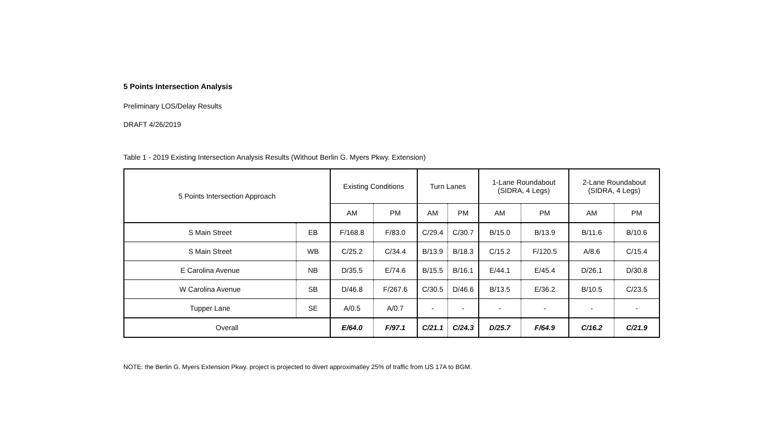5 Points Intersection Analysis
Preliminary LOS/Delay Results
DRAFT 4/26/2019
Table 1 - 2019 Existing Intersection Analysis Results (Without Berlin G. Myers Pkwy. Extension)
| 5 Points Intersection Approach | | Existing Conditions | | Turn Lanes | | 1-Lane Roundabout (SIDRA, 4 Legs) | | 2-Lane Roundabout (SIDRA, 4 Legs) | |
| --- | --- | --- | --- | --- | --- | --- | --- | --- | --- |
| | | AM | PM | AM | PM | AM | PM | AM | PM |
| S Main Street | EB | F/168.8 | F/83.0 | C/29.4 | C/30.7 | B/15.0 | B/13.9 | B/11.6 | B/10.6 |
| S Main Street | WB | C/25.2 | C/34.4 | B/13.9 | B/18.3 | C/15.2 | F/120.5 | A/8.6 | C/15.4 |
| E Carolina Avenue | NB | D/35.5 | E/74.6 | B/15.5 | B/16.1 | E/44.1 | E/45.4 | D/26.1 | D/30.8 |
| W Carolina Avenue | SB | D/46.8 | F/267.6 | C/30.5 | D/46.6 | B/13.5 | E/36.2 | B/10.5 | C/23.5 |
| Tupper Lane | SE | A/0.5 | A/0.7 | - | - | - | - | - | - |
| Overall | | E/64.0 | F/97.1 | C/21.1 | C/24.3 | D/25.7 | F/64.9 | C/16.2 | C/21.9 |
NOTE: the Berlin G. Myers Extension Pkwy. project is projected to divert approximatley 25% of traffic from US 17A to BGM.